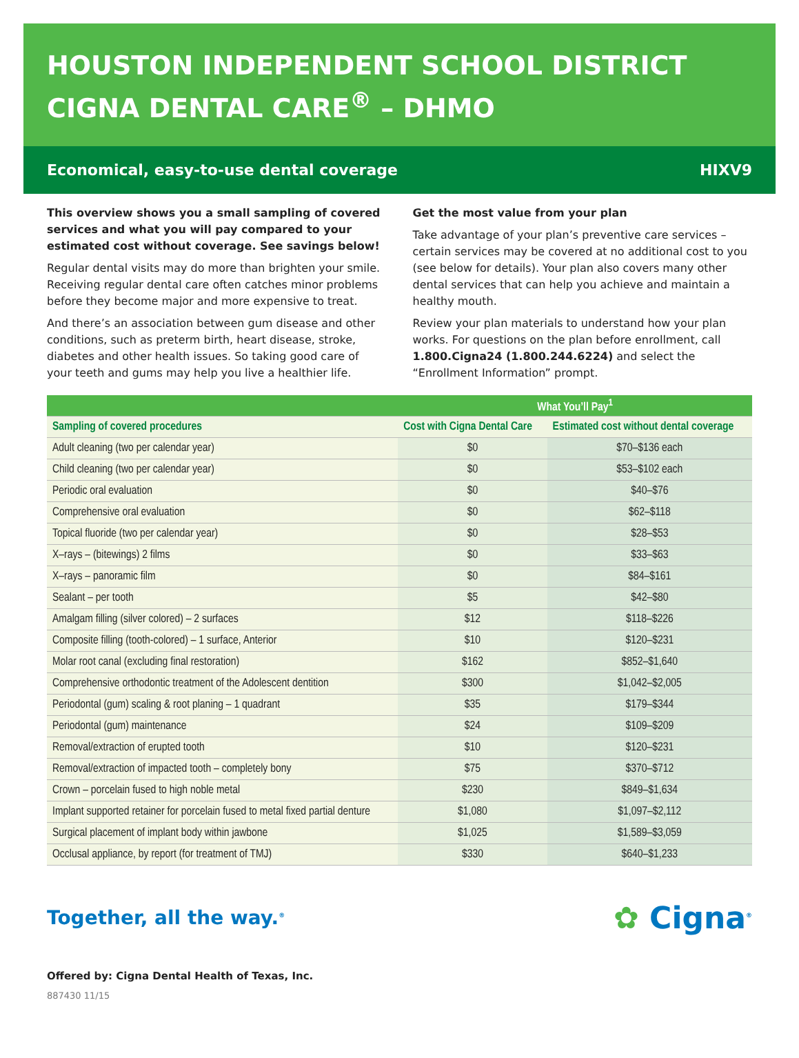HOUSTON INDEPENDENT SCHOOL DISTRICT
CIGNA DENTAL CARE<sup>®</sup> – DHMO
Economical, easy-to-use dental coverage HIXV9
This overview shows you a small sampling of covered services and what you will pay compared to your estimated cost without coverage. See savings below!
Regular dental visits may do more than brighten your smile. Receiving regular dental care often catches minor problems before they become major and more expensive to treat.
And there’s an association between gum disease and other conditions, such as preterm birth, heart disease, stroke, diabetes and other health issues. So taking good care of your teeth and gums may help you live a healthier life.
Get the most value from your plan
Take advantage of your plan’s preventive care services – certain services may be covered at no additional cost to you (see below for details). Your plan also covers many other dental services that can help you achieve and maintain a healthy mouth.
Review your plan materials to understand how your plan works. For questions on the plan before enrollment, call 1.800.Cigna24 (1.800.244.6224) and select the “Enrollment Information” prompt.
| | What You’ll Pay<sup>1</sup> | |
| --- | --- | --- |
| Sampling of covered procedures | Cost with Cigna Dental Care | Estimated cost without dental coverage |
| Adult cleaning (two per calendar year) | $0 | $70–$136 each |
| Child cleaning (two per calendar year) | $0 | $53–$102 each |
| Periodic oral evaluation | $0 | $40–$76 |
| Comprehensive oral evaluation | $0 | $62–$118 |
| Topical fluoride (two per calendar year) | $0 | $28–$53 |
| X–rays – (bitewings) 2 films | $0 | $33–$63 |
| X–rays – panoramic film | $0 | $84–$161 |
| Sealant – per tooth | $5 | $42–$80 |
| Amalgam filling (silver colored) – 2 surfaces | $12 | $118–$226 |
| Composite filling (tooth-colored) – 1 surface, Anterior | $10 | $120–$231 |
| Molar root canal (excluding final restoration) | $162 | $852–$1,640 |
| Comprehensive orthodontic treatment of the Adolescent dentition | $300 | $1,042–$2,005 |
| Periodontal (gum) scaling & root planing – 1 quadrant | $35 | $179–$344 |
| Periodontal (gum) maintenance | $24 | $109–$209 |
| Removal/extraction of erupted tooth | $10 | $120–$231 |
| Removal/extraction of impacted tooth – completely bony | $75 | $370–$712 |
| Crown – porcelain fused to high noble metal | $230 | $849–$1,634 |
| Implant supported retainer for porcelain fused to metal fixed partial denture | $1,080 | $1,097–$2,112 |
| Surgical placement of implant body within jawbone | $1,025 | $1,589–$3,059 |
| Occlusal appliance, by report (for treatment of TMJ) | $330 | $640–$1,233 |
Together, all the way.<sup>®</sup> ✿ Cigna<sup>®</sup>
Offered by: Cigna Dental Health of Texas, Inc.
887430 11/15